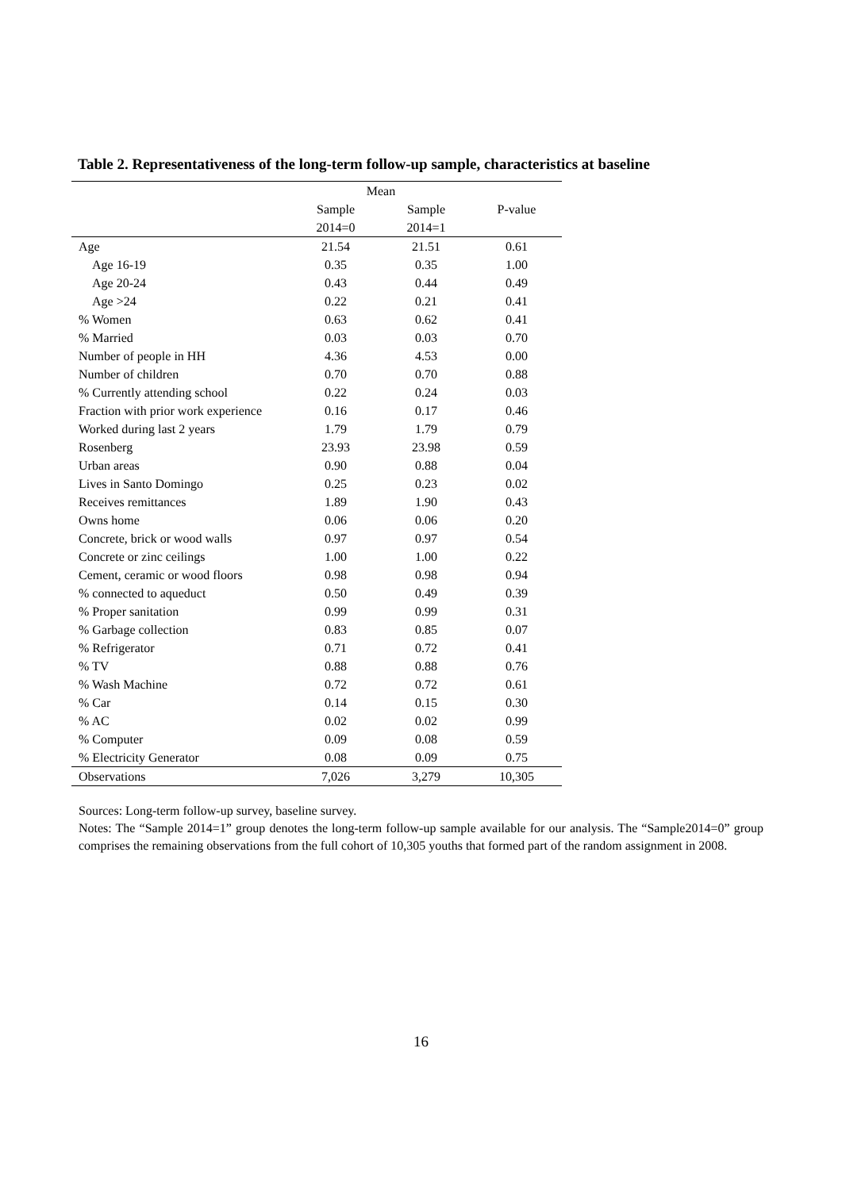Table 2. Representativeness of the long-term follow-up sample, characteristics at baseline
| | Mean | | |
| --- | --- | --- | --- |
| | Sample | Sample | P-value |
| | 2014=0 | 2014=1 | |
| Age | 21.54 | 21.51 | 0.61 |
| Age 16-19 | 0.35 | 0.35 | 1.00 |
| Age 20-24 | 0.43 | 0.44 | 0.49 |
| Age >24 | 0.22 | 0.21 | 0.41 |
| % Women | 0.63 | 0.62 | 0.41 |
| % Married | 0.03 | 0.03 | 0.70 |
| Number of people in HH | 4.36 | 4.53 | 0.00 |
| Number of children | 0.70 | 0.70 | 0.88 |
| % Currently attending school | 0.22 | 0.24 | 0.03 |
| Fraction with prior work experience | 0.16 | 0.17 | 0.46 |
| Worked during last 2 years | 1.79 | 1.79 | 0.79 |
| Rosenberg | 23.93 | 23.98 | 0.59 |
| Urban areas | 0.90 | 0.88 | 0.04 |
| Lives in Santo Domingo | 0.25 | 0.23 | 0.02 |
| Receives remittances | 1.89 | 1.90 | 0.43 |
| Owns home | 0.06 | 0.06 | 0.20 |
| Concrete, brick or wood walls | 0.97 | 0.97 | 0.54 |
| Concrete or zinc ceilings | 1.00 | 1.00 | 0.22 |
| Cement, ceramic or wood floors | 0.98 | 0.98 | 0.94 |
| % connected to aqueduct | 0.50 | 0.49 | 0.39 |
| % Proper sanitation | 0.99 | 0.99 | 0.31 |
| % Garbage collection | 0.83 | 0.85 | 0.07 |
| % Refrigerator | 0.71 | 0.72 | 0.41 |
| % TV | 0.88 | 0.88 | 0.76 |
| % Wash Machine | 0.72 | 0.72 | 0.61 |
| % Car | 0.14 | 0.15 | 0.30 |
| % AC | 0.02 | 0.02 | 0.99 |
| % Computer | 0.09 | 0.08 | 0.59 |
| % Electricity Generator | 0.08 | 0.09 | 0.75 |
| Observations | 7,026 | 3,279 | 10,305 |
Sources: Long-term follow-up survey, baseline survey.
Notes: The “Sample 2014=1” group denotes the long-term follow-up sample available for our analysis. The “Sample2014=0” group comprises the remaining observations from the full cohort of 10,305 youths that formed part of the random assignment in 2008.
16